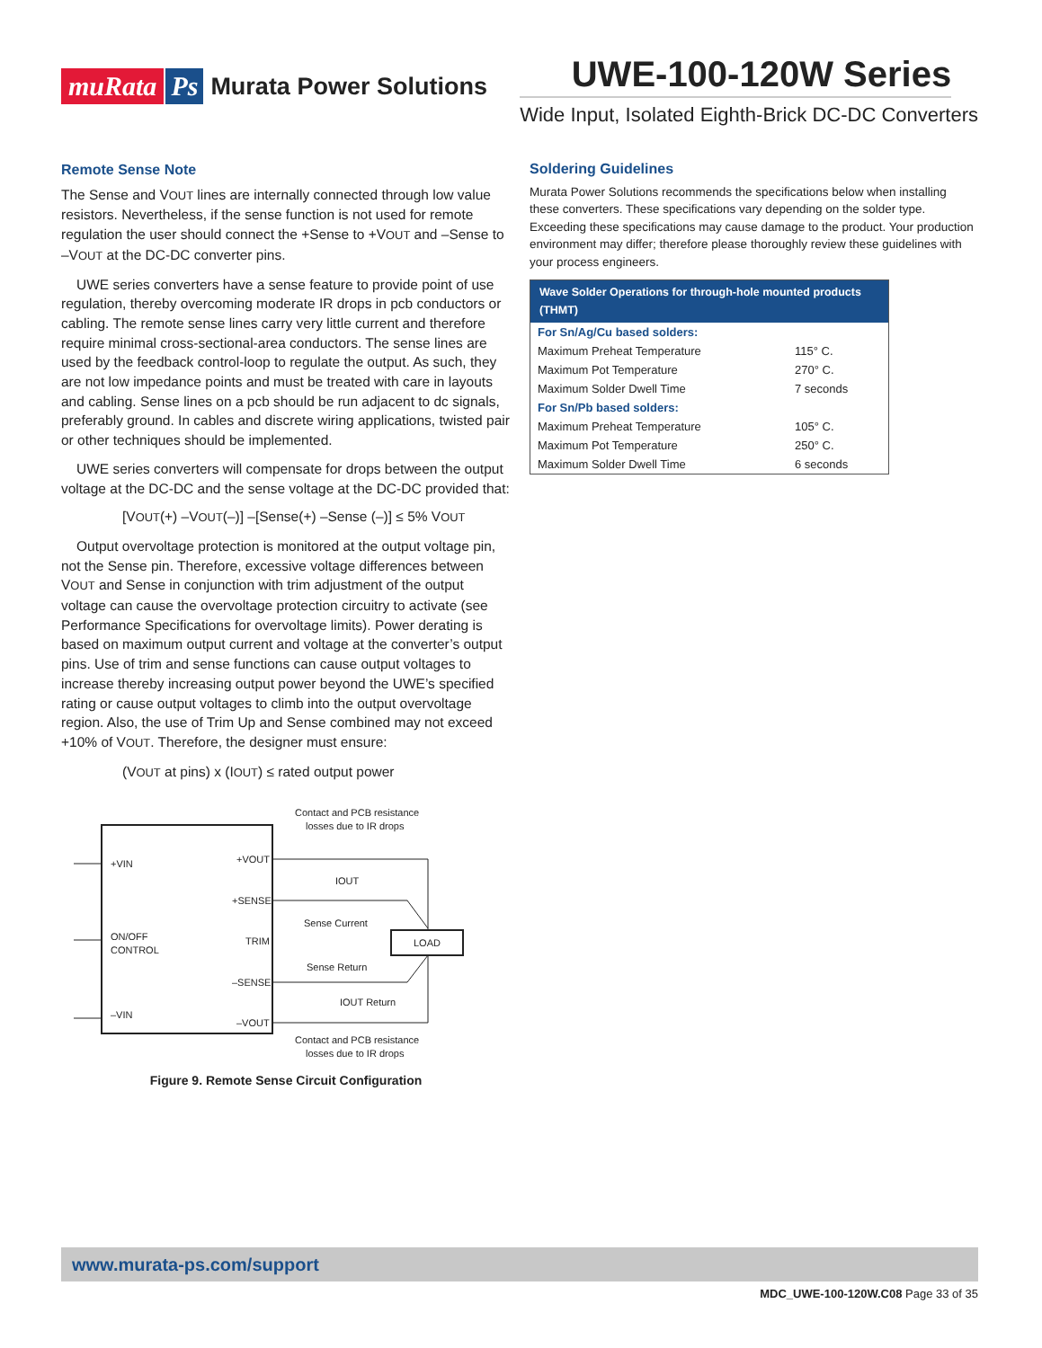muRata Ps Murata Power Solutions
UWE-100-120W Series
Wide Input, Isolated Eighth-Brick DC-DC Converters
Remote Sense Note
The Sense and VOUT lines are internally connected through low value resistors. Nevertheless, if the sense function is not used for remote regulation the user should connect the +Sense to +VOUT and –Sense to –VOUT at the DC-DC converter pins.
UWE series converters have a sense feature to provide point of use regulation, thereby overcoming moderate IR drops in pcb conductors or cabling. The remote sense lines carry very little current and therefore require minimal cross-sectional-area conductors. The sense lines are used by the feedback control-loop to regulate the output. As such, they are not low impedance points and must be treated with care in layouts and cabling. Sense lines on a pcb should be run adjacent to dc signals, preferably ground. In cables and discrete wiring applications, twisted pair or other techniques should be implemented.
UWE series converters will compensate for drops between the output voltage at the DC-DC and the sense voltage at the DC-DC provided that:
[VOUT(+) –VOUT(–)] –[Sense(+) –Sense (–)] ≤ 5% VOUT
Output overvoltage protection is monitored at the output voltage pin, not the Sense pin. Therefore, excessive voltage differences between VOUT and Sense in conjunction with trim adjustment of the output voltage can cause the overvoltage protection circuitry to activate (see Performance Specifications for overvoltage limits). Power derating is based on maximum output current and voltage at the converter’s output pins. Use of trim and sense functions can cause output voltages to increase thereby increasing output power beyond the UWE’s specified rating or cause output voltages to climb into the output overvoltage region. Also, the use of Trim Up and Sense combined may not exceed +10% of VOUT. Therefore, the designer must ensure:
(VOUT at pins) x (IOUT) ≤ rated output power
+VIN
+VOUT
+SENSE
ON/OFF
CONTROL
TRIM
–SENSE
–VIN
–VOUT
Contact and PCB resistance
losses due to IR drops
IOUT
Sense Current
LOAD
Sense Return
IOUT Return
Contact and PCB resistance
losses due to IR drops
Figure 9. Remote Sense Circuit Configuration
Soldering Guidelines
Murata Power Solutions recommends the specifications below when installing these converters. These specifications vary depending on the solder type. Exceeding these specifications may cause damage to the product. Your production environment may differ; therefore please thoroughly review these guidelines with your process engineers.
| Wave Solder Operations for through-hole mounted products (THMT) | |
| --- | --- |
| For Sn/Ag/Cu based solders: | |
| Maximum Preheat Temperature | 115° C. |
| Maximum Pot Temperature | 270° C. |
| Maximum Solder Dwell Time | 7 seconds |
| For Sn/Pb based solders: | |
| Maximum Preheat Temperature | 105° C. |
| Maximum Pot Temperature | 250° C. |
| Maximum Solder Dwell Time | 6 seconds |
www.murata-ps.com/support
MDC_UWE-100-120W.C08 Page 33 of 35